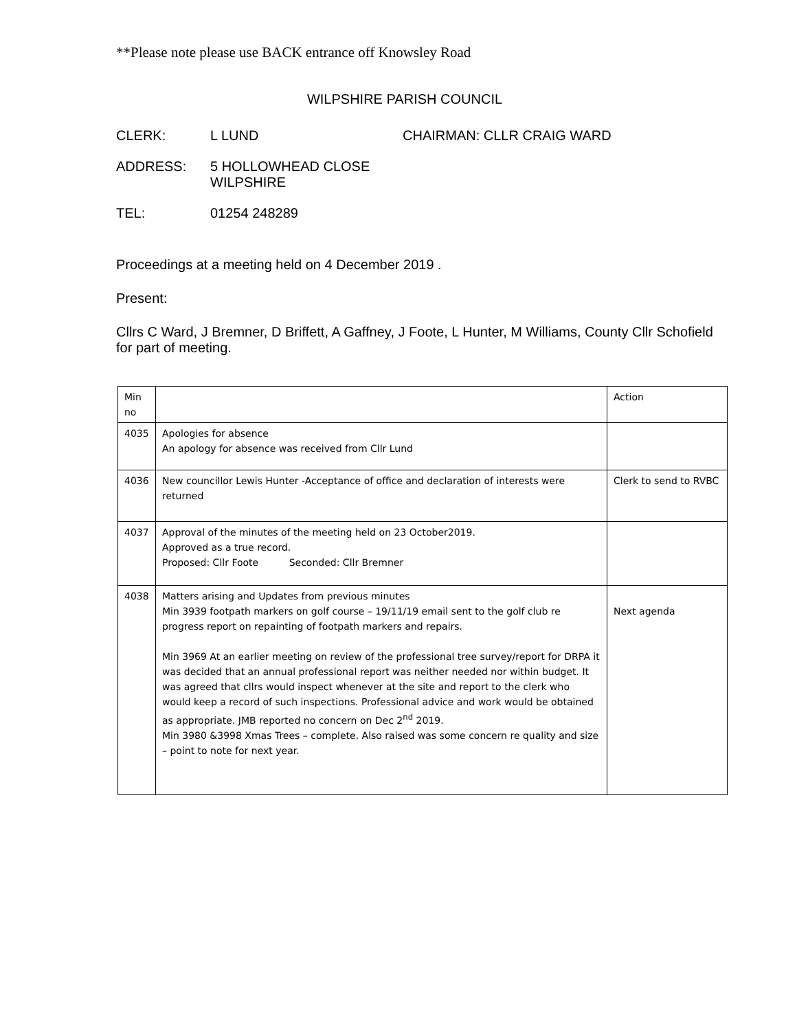**Please note please use BACK entrance off Knowsley Road
WILPSHIRE PARISH COUNCIL
CLERK: L LUND CHAIRMAN: CLLR CRAIG WARD
ADDRESS: 5 HOLLOWHEAD CLOSE
WILPSHIRE
TEL: 01254 248289
Proceedings at a meeting held on 4 December 2019 .
Present:
Cllrs C Ward, J Bremner, D Briffett, A Gaffney, J Foote, L Hunter, M Williams, County Cllr Schofield for part of meeting.
| Min no | | Action |
| 4035 | Apologies for absence An apology for absence was received from Cllr Lund | |
| 4036 | New councillor Lewis Hunter -Acceptance of office and declaration of interests were returned | Clerk to send to RVBC |
| 4037 | Approval of the minutes of the meeting held on 23 October2019. Approved as a true record. Proposed: Cllr Foote Seconded: Cllr Bremner | |
| 4038 | Matters arising and Updates from previous minutes Min 3939 footpath markers on golf course – 19/11/19 email sent to the golf club re progress report on repainting of footpath markers and repairs. Min 3969 At an earlier meeting on review of the professional tree survey/report for DRPA it was decided that an annual professional report was neither needed nor within budget. It was agreed that cllrs would inspect whenever at the site and report to the clerk who would keep a record of such inspections. Professional advice and work would be obtained as appropriate. JMB reported no concern on Dec 2<sup>nd</sup> 2019. Min 3980 &3998 Xmas Trees – complete. Also raised was some concern re quality and size – point to note for next year. | Next agenda |